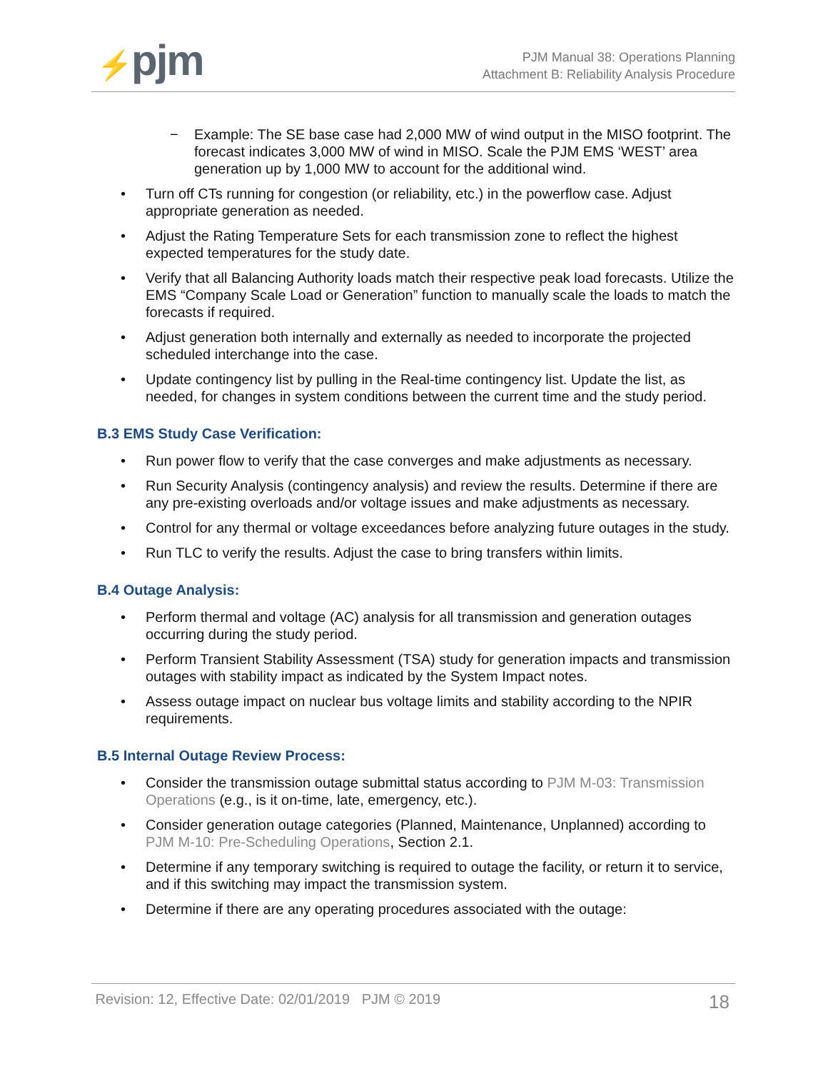⚡pjm
PJM Manual 38: Operations Planning
Attachment B: Reliability Analysis Procedure
− Example: The SE base case had 2,000 MW of wind output in the MISO footprint. The forecast indicates 3,000 MW of wind in MISO. Scale the PJM EMS ‘WEST’ area generation up by 1,000 MW to account for the additional wind.
• Turn off CTs running for congestion (or reliability, etc.) in the powerflow case. Adjust appropriate generation as needed.
• Adjust the Rating Temperature Sets for each transmission zone to reflect the highest expected temperatures for the study date.
• Verify that all Balancing Authority loads match their respective peak load forecasts. Utilize the EMS “Company Scale Load or Generation” function to manually scale the loads to match the forecasts if required.
• Adjust generation both internally and externally as needed to incorporate the projected scheduled interchange into the case.
• Update contingency list by pulling in the Real-time contingency list. Update the list, as needed, for changes in system conditions between the current time and the study period.
B.3 EMS Study Case Verification:
• Run power flow to verify that the case converges and make adjustments as necessary.
• Run Security Analysis (contingency analysis) and review the results. Determine if there are any pre-existing overloads and/or voltage issues and make adjustments as necessary.
• Control for any thermal or voltage exceedances before analyzing future outages in the study.
• Run TLC to verify the results. Adjust the case to bring transfers within limits.
B.4 Outage Analysis:
• Perform thermal and voltage (AC) analysis for all transmission and generation outages occurring during the study period.
• Perform Transient Stability Assessment (TSA) study for generation impacts and transmission outages with stability impact as indicated by the System Impact notes.
• Assess outage impact on nuclear bus voltage limits and stability according to the NPIR requirements.
B.5 Internal Outage Review Process:
• Consider the transmission outage submittal status according to PJM M-03: Transmission Operations (e.g., is it on-time, late, emergency, etc.).
• Consider generation outage categories (Planned, Maintenance, Unplanned) according to PJM M-10: Pre-Scheduling Operations, Section 2.1.
• Determine if any temporary switching is required to outage the facility, or return it to service, and if this switching may impact the transmission system.
• Determine if there are any operating procedures associated with the outage:
Revision: 12, Effective Date: 02/01/2019 PJM © 2019 18